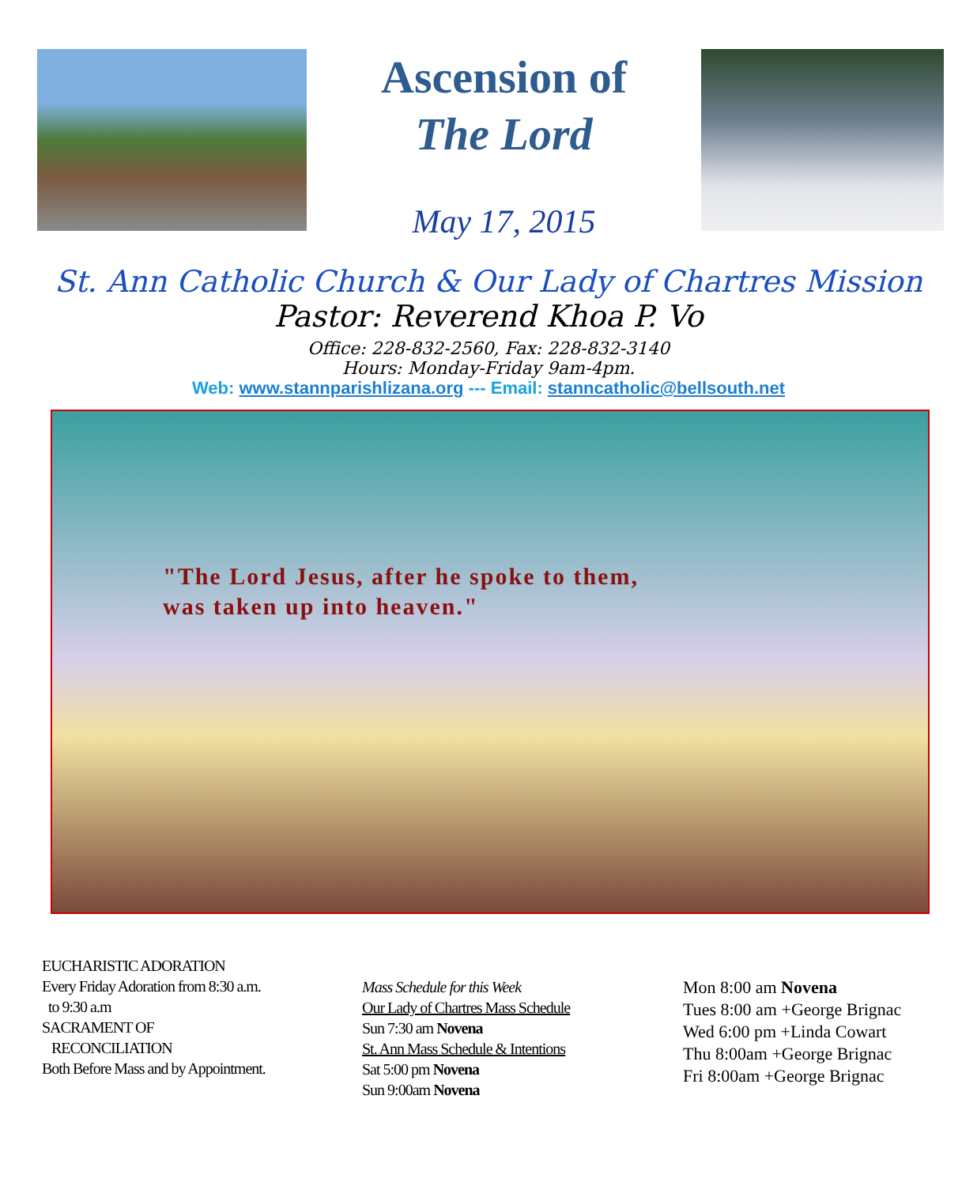Ascension of
The Lord
May 17, 2015
St. Ann Catholic Church & Our Lady of Chartres Mission
Pastor: Reverend Khoa P. Vo
Office: 228-832-2560, Fax: 228-832-3140
Hours: Monday-Friday 9am-4pm.
Web: www.stannparishlizana.org --- Email: stanncatholic@bellsouth.net
"The Lord Jesus, after he spoke to them,
was taken up into heaven."
EUCHARISTIC ADORATION
Every Friday Adoration from 8:30 a.m.
to 9:30 a.m
SACRAMENT OF
RECONCILIATION
Both Before Mass and by Appointment.
Mass Schedule for this Week
Our Lady of Chartres Mass Schedule
Sun 7:30 am Novena
St. Ann Mass Schedule & Intentions
Sat 5:00 pm Novena
Sun 9:00am Novena
Mon 8:00 am Novena
Tues 8:00 am +George Brignac
Wed 6:00 pm +Linda Cowart
Thu 8:00am +George Brignac
Fri 8:00am +George Brignac